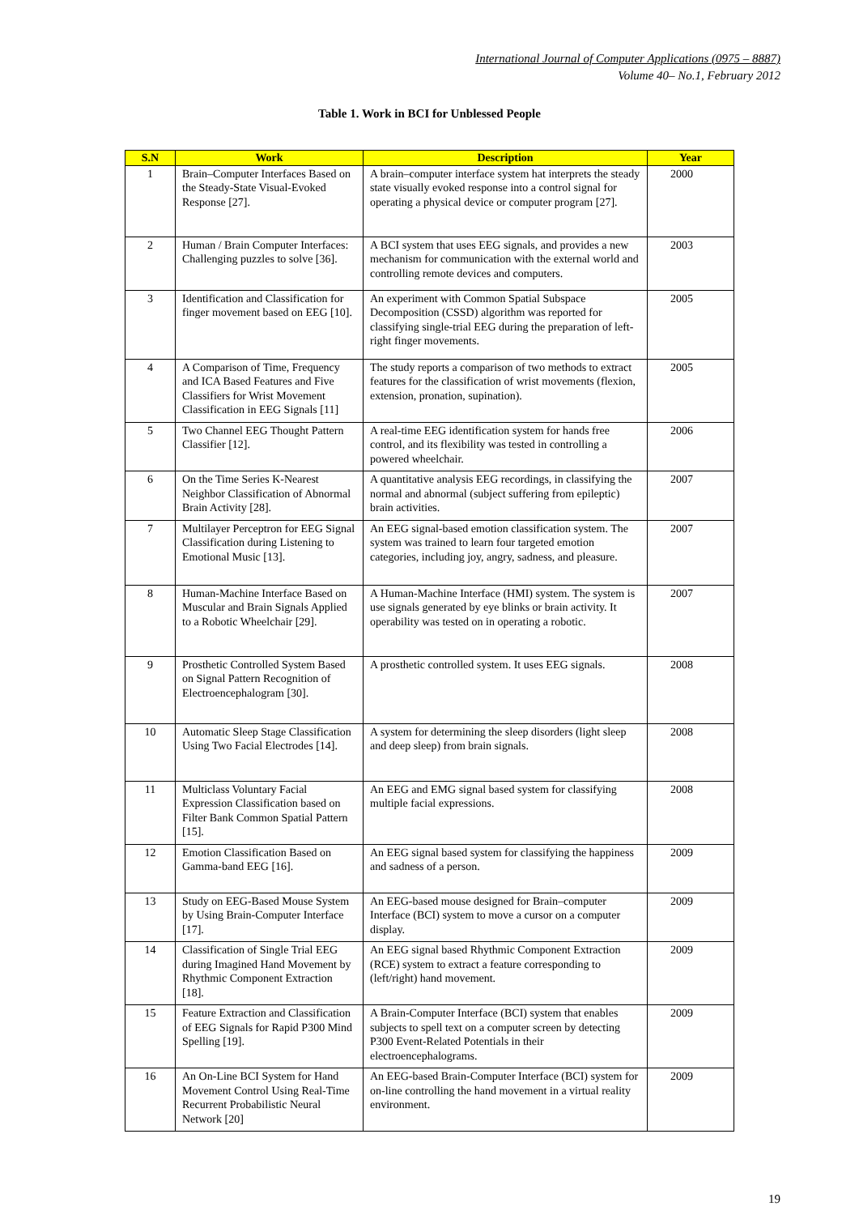International Journal of Computer Applications (0975 – 8887)
Volume 40– No.1, February 2012
Table 1. Work in BCI for Unblessed People
| S.N | Work | Description | Year |
| --- | --- | --- | --- |
| 1 | Brain–Computer Interfaces Based on the Steady-State Visual-Evoked Response [27]. | A brain–computer interface system hat interprets the steady state visually evoked response into a control signal for operating a physical device or computer program [27]. | 2000 |
| 2 | Human / Brain Computer Interfaces: Challenging puzzles to solve [36]. | A BCI system that uses EEG signals, and provides a new mechanism for communication with the external world and controlling remote devices and computers. | 2003 |
| 3 | Identification and Classification for finger movement based on EEG [10]. | An experiment with Common Spatial Subspace Decomposition (CSSD) algorithm was reported for classifying single-trial EEG during the preparation of left-right finger movements. | 2005 |
| 4 | A Comparison of Time, Frequency and ICA Based Features and Five Classifiers for Wrist Movement Classification in EEG Signals [11] | The study reports a comparison of two methods to extract features for the classification of wrist movements (flexion, extension, pronation, supination). | 2005 |
| 5 | Two Channel EEG Thought Pattern Classifier [12]. | A real-time EEG identification system for hands free control, and its flexibility was tested in controlling a powered wheelchair. | 2006 |
| 6 | On the Time Series K-Nearest Neighbor Classification of Abnormal Brain Activity [28]. | A quantitative analysis EEG recordings, in classifying the normal and abnormal (subject suffering from epileptic) brain activities. | 2007 |
| 7 | Multilayer Perceptron for EEG Signal Classification during Listening to Emotional Music [13]. | An EEG signal-based emotion classification system. The system was trained to learn four targeted emotion categories, including joy, angry, sadness, and pleasure. | 2007 |
| 8 | Human-Machine Interface Based on Muscular and Brain Signals Applied to a Robotic Wheelchair [29]. | A Human-Machine Interface (HMI) system. The system is use signals generated by eye blinks or brain activity. It operability was tested on in operating a robotic. | 2007 |
| 9 | Prosthetic Controlled System Based on Signal Pattern Recognition of Electroencephalogram [30]. | A prosthetic controlled system. It uses EEG signals. | 2008 |
| 10 | Automatic Sleep Stage Classification Using Two Facial Electrodes [14]. | A system for determining the sleep disorders (light sleep and deep sleep) from brain signals. | 2008 |
| 11 | Multiclass Voluntary Facial Expression Classification based on Filter Bank Common Spatial Pattern [15]. | An EEG and EMG signal based system for classifying multiple facial expressions. | 2008 |
| 12 | Emotion Classification Based on Gamma-band EEG [16]. | An EEG signal based system for classifying the happiness and sadness of a person. | 2009 |
| 13 | Study on EEG-Based Mouse System by Using Brain-Computer Interface [17]. | An EEG-based mouse designed for Brain–computer Interface (BCI) system to move a cursor on a computer display. | 2009 |
| 14 | Classification of Single Trial EEG during Imagined Hand Movement by Rhythmic Component Extraction [18]. | An EEG signal based Rhythmic Component Extraction (RCE) system to extract a feature corresponding to (left/right) hand movement. | 2009 |
| 15 | Feature Extraction and Classification of EEG Signals for Rapid P300 Mind Spelling [19]. | A Brain-Computer Interface (BCI) system that enables subjects to spell text on a computer screen by detecting P300 Event-Related Potentials in their electroencephalograms. | 2009 |
| 16 | An On-Line BCI System for Hand Movement Control Using Real-Time Recurrent Probabilistic Neural Network [20] | An EEG-based Brain-Computer Interface (BCI) system for on-line controlling the hand movement in a virtual reality environment. | 2009 |
19